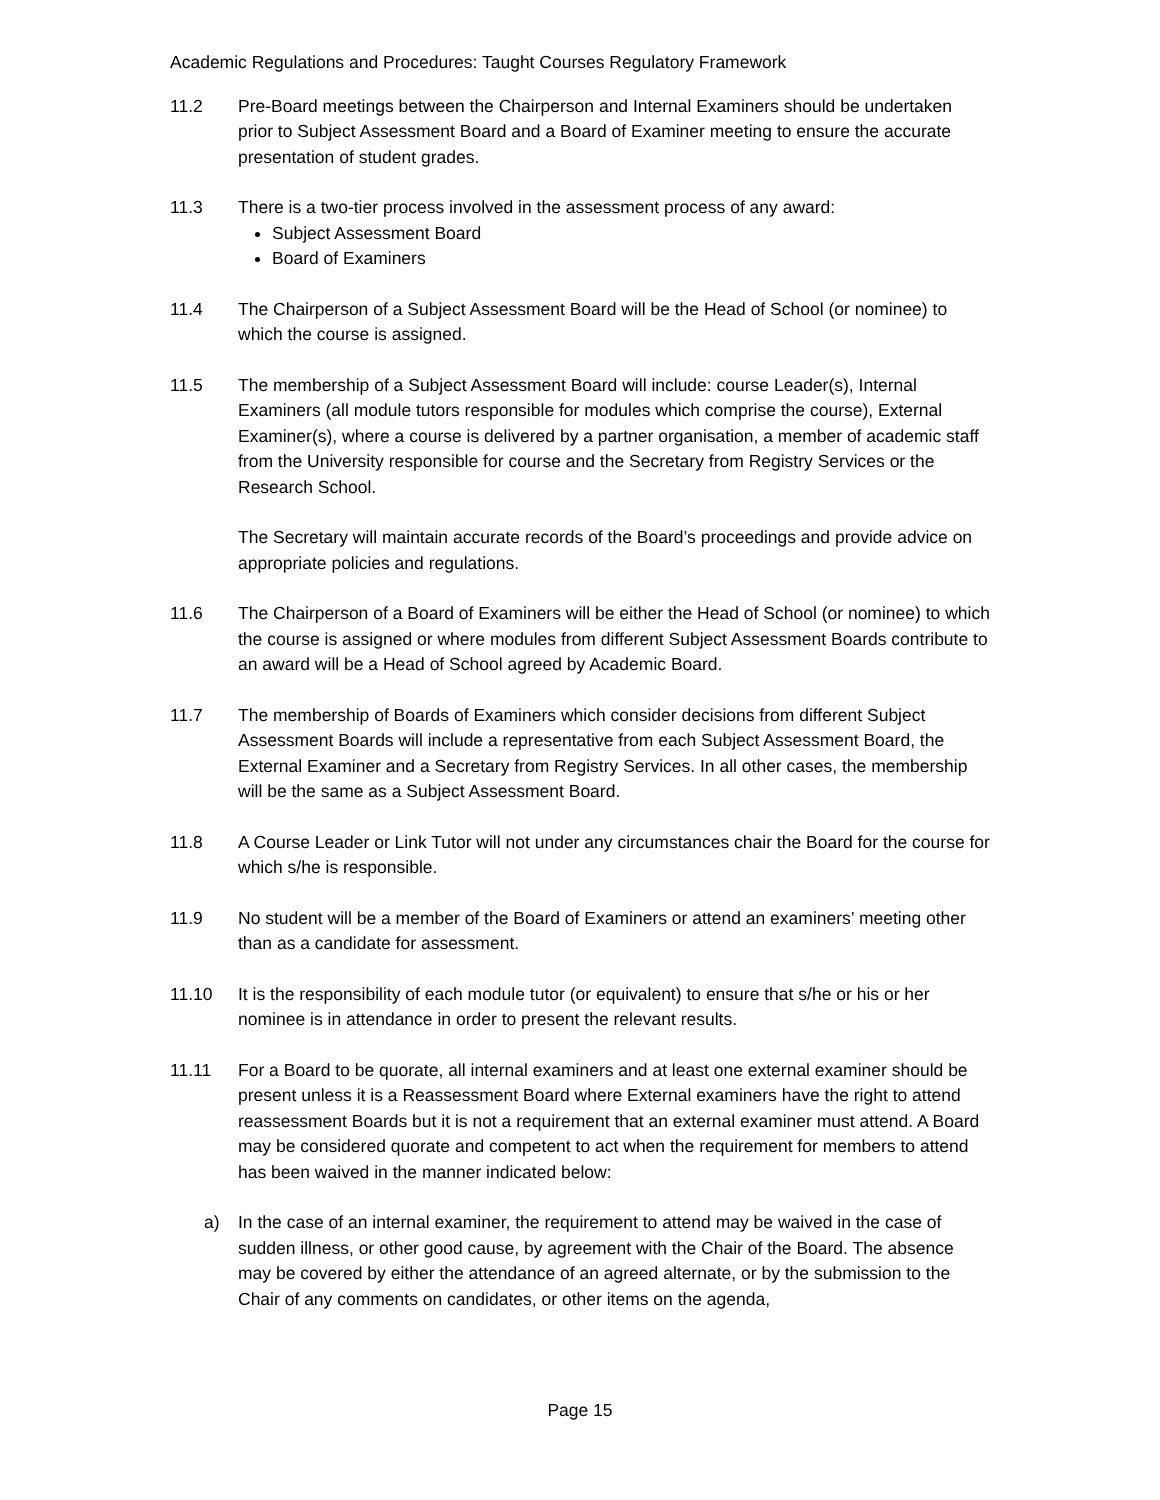Academic Regulations and Procedures: Taught Courses Regulatory Framework
11.2 Pre-Board meetings between the Chairperson and Internal Examiners should be undertaken prior to Subject Assessment Board and a Board of Examiner meeting to ensure the accurate presentation of student grades.
11.3 There is a two-tier process involved in the assessment process of any award:
Subject Assessment Board
Board of Examiners
11.4 The Chairperson of a Subject Assessment Board will be the Head of School (or nominee) to which the course is assigned.
11.5 The membership of a Subject Assessment Board will include: course Leader(s), Internal Examiners (all module tutors responsible for modules which comprise the course), External Examiner(s), where a course is delivered by a partner organisation, a member of academic staff from the University responsible for course and the Secretary from Registry Services or the Research School.
The Secretary will maintain accurate records of the Board’s proceedings and provide advice on appropriate policies and regulations.
11.6 The Chairperson of a Board of Examiners will be either the Head of School (or nominee) to which the course is assigned or where modules from different Subject Assessment Boards contribute to an award will be a Head of School agreed by Academic Board.
11.7 The membership of Boards of Examiners which consider decisions from different Subject Assessment Boards will include a representative from each Subject Assessment Board, the External Examiner and a Secretary from Registry Services. In all other cases, the membership will be the same as a Subject Assessment Board.
11.8 A Course Leader or Link Tutor will not under any circumstances chair the Board for the course for which s/he is responsible.
11.9 No student will be a member of the Board of Examiners or attend an examiners’ meeting other than as a candidate for assessment.
11.10 It is the responsibility of each module tutor (or equivalent) to ensure that s/he or his or her nominee is in attendance in order to present the relevant results.
11.11 For a Board to be quorate, all internal examiners and at least one external examiner should be present unless it is a Reassessment Board where External examiners have the right to attend reassessment Boards but it is not a requirement that an external examiner must attend. A Board may be considered quorate and competent to act when the requirement for members to attend has been waived in the manner indicated below:
a) In the case of an internal examiner, the requirement to attend may be waived in the case of sudden illness, or other good cause, by agreement with the Chair of the Board. The absence may be covered by either the attendance of an agreed alternate, or by the submission to the Chair of any comments on candidates, or other items on the agenda,
Page 15